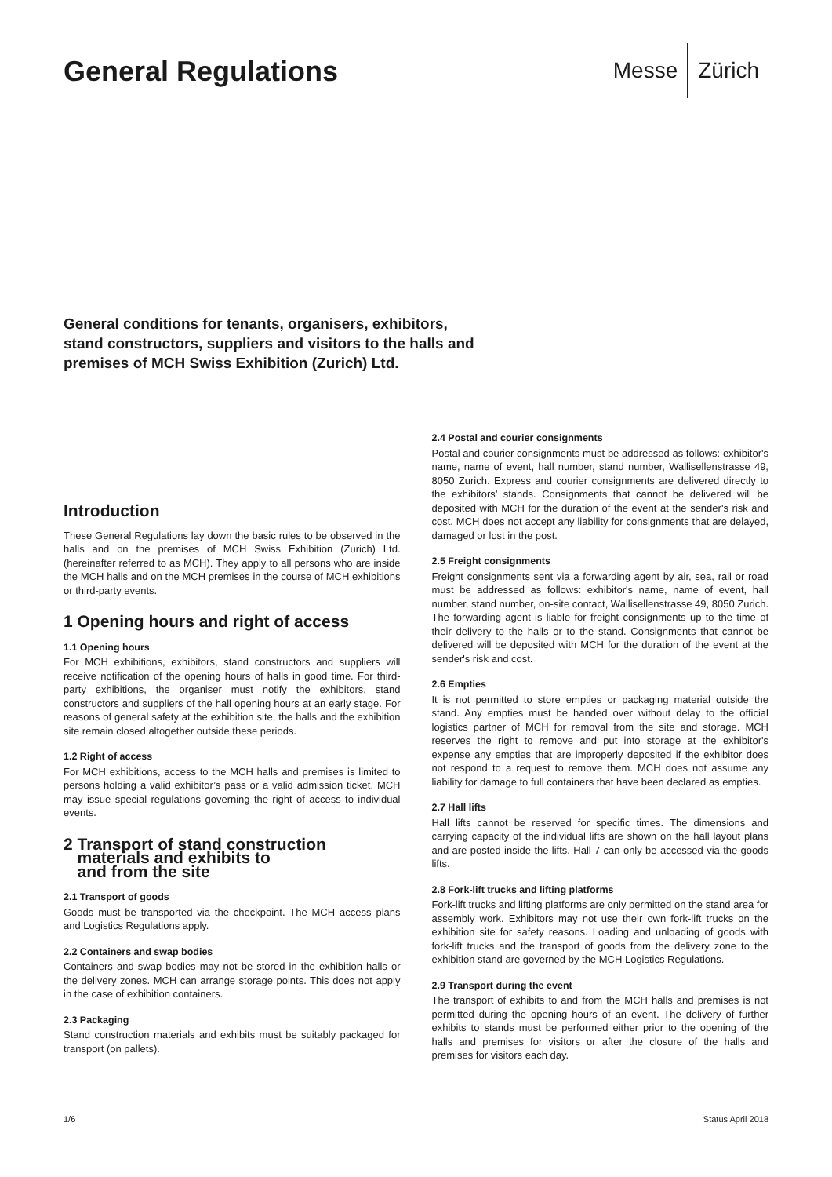General Regulations
Messe Zürich
General conditions for tenants, organisers, exhibitors,
stand constructors, suppliers and visitors to the halls and
premises of MCH Swiss Exhibition (Zurich) Ltd.
Introduction
These General Regulations lay down the basic rules to be observed in the halls and on the premises of MCH Swiss Exhibition (Zurich) Ltd. (hereinafter referred to as MCH). They apply to all persons who are inside the MCH halls and on the MCH premises in the course of MCH exhibitions or third-party events.
1 Opening hours and right of access
1.1 Opening hours
For MCH exhibitions, exhibitors, stand constructors and suppliers will receive notification of the opening hours of halls in good time. For third-party exhibitions, the organiser must notify the exhibitors, stand constructors and suppliers of the hall opening hours at an early stage. For reasons of general safety at the exhibition site, the halls and the exhibition site remain closed altogether outside these periods.
1.2 Right of access
For MCH exhibitions, access to the MCH halls and premises is limited to persons holding a valid exhibitor’s pass or a valid admission ticket. MCH may issue special regulations governing the right of access to individual events.
2 Transport of stand construction
materials and exhibits to
and from the site
2.1 Transport of goods
Goods must be transported via the checkpoint. The MCH access plans and Logistics Regulations apply.
2.2 Containers and swap bodies
Containers and swap bodies may not be stored in the exhibition halls or the delivery zones. MCH can arrange storage points. This does not apply in the case of exhibition containers.
2.3 Packaging
Stand construction materials and exhibits must be suitably packaged for transport (on pallets).
2.4 Postal and courier consignments
Postal and courier consignments must be addressed as follows: exhibitor's name, name of event, hall number, stand number, Wallisellenstrasse 49, 8050 Zurich. Express and courier consignments are delivered directly to the exhibitors’ stands. Consignments that cannot be delivered will be deposited with MCH for the duration of the event at the sender's risk and cost. MCH does not accept any liability for consignments that are delayed, damaged or lost in the post.
2.5 Freight consignments
Freight consignments sent via a forwarding agent by air, sea, rail or road must be addressed as follows: exhibitor's name, name of event, hall number, stand number, on-site contact, Wallisellenstrasse 49, 8050 Zurich. The forwarding agent is liable for freight consignments up to the time of their delivery to the halls or to the stand. Consignments that cannot be delivered will be deposited with MCH for the duration of the event at the sender's risk and cost.
2.6 Empties
It is not permitted to store empties or packaging material outside the stand. Any empties must be handed over without delay to the official logistics partner of MCH for removal from the site and storage. MCH reserves the right to remove and put into storage at the exhibitor's expense any empties that are improperly deposited if the exhibitor does not respond to a request to remove them. MCH does not assume any liability for damage to full containers that have been declared as empties.
2.7 Hall lifts
Hall lifts cannot be reserved for specific times. The dimensions and carrying capacity of the individual lifts are shown on the hall layout plans and are posted inside the lifts. Hall 7 can only be accessed via the goods lifts.
2.8 Fork-lift trucks and lifting platforms
Fork-lift trucks and lifting platforms are only permitted on the stand area for assembly work. Exhibitors may not use their own fork-lift trucks on the exhibition site for safety reasons. Loading and unloading of goods with fork-lift trucks and the transport of goods from the delivery zone to the exhibition stand are governed by the MCH Logistics Regulations.
2.9 Transport during the event
The transport of exhibits to and from the MCH halls and premises is not permitted during the opening hours of an event. The delivery of further exhibits to stands must be performed either prior to the opening of the halls and premises for visitors or after the closure of the halls and premises for visitors each day.
1/6 Status April 2018